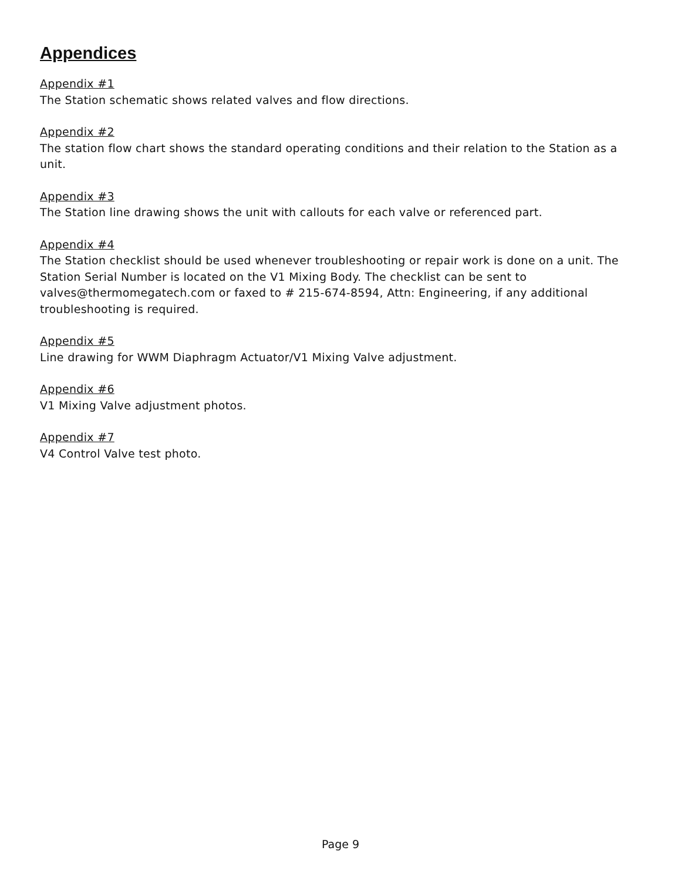Appendices
Appendix #1
The Station schematic shows related valves and flow directions.
Appendix #2
The station flow chart shows the standard operating conditions and their relation to the Station as a unit.
Appendix #3
The Station line drawing shows the unit with callouts for each valve or referenced part.
Appendix #4
The Station checklist should be used whenever troubleshooting or repair work is done on a unit. The Station Serial Number is located on the V1 Mixing Body. The checklist can be sent to valves@thermomegatech.com or faxed to # 215-674-8594, Attn: Engineering, if any additional troubleshooting is required.
Appendix #5
Line drawing for WWM Diaphragm Actuator/V1 Mixing Valve adjustment.
Appendix #6
V1 Mixing Valve adjustment photos.
Appendix #7
V4 Control Valve test photo.
Page 9